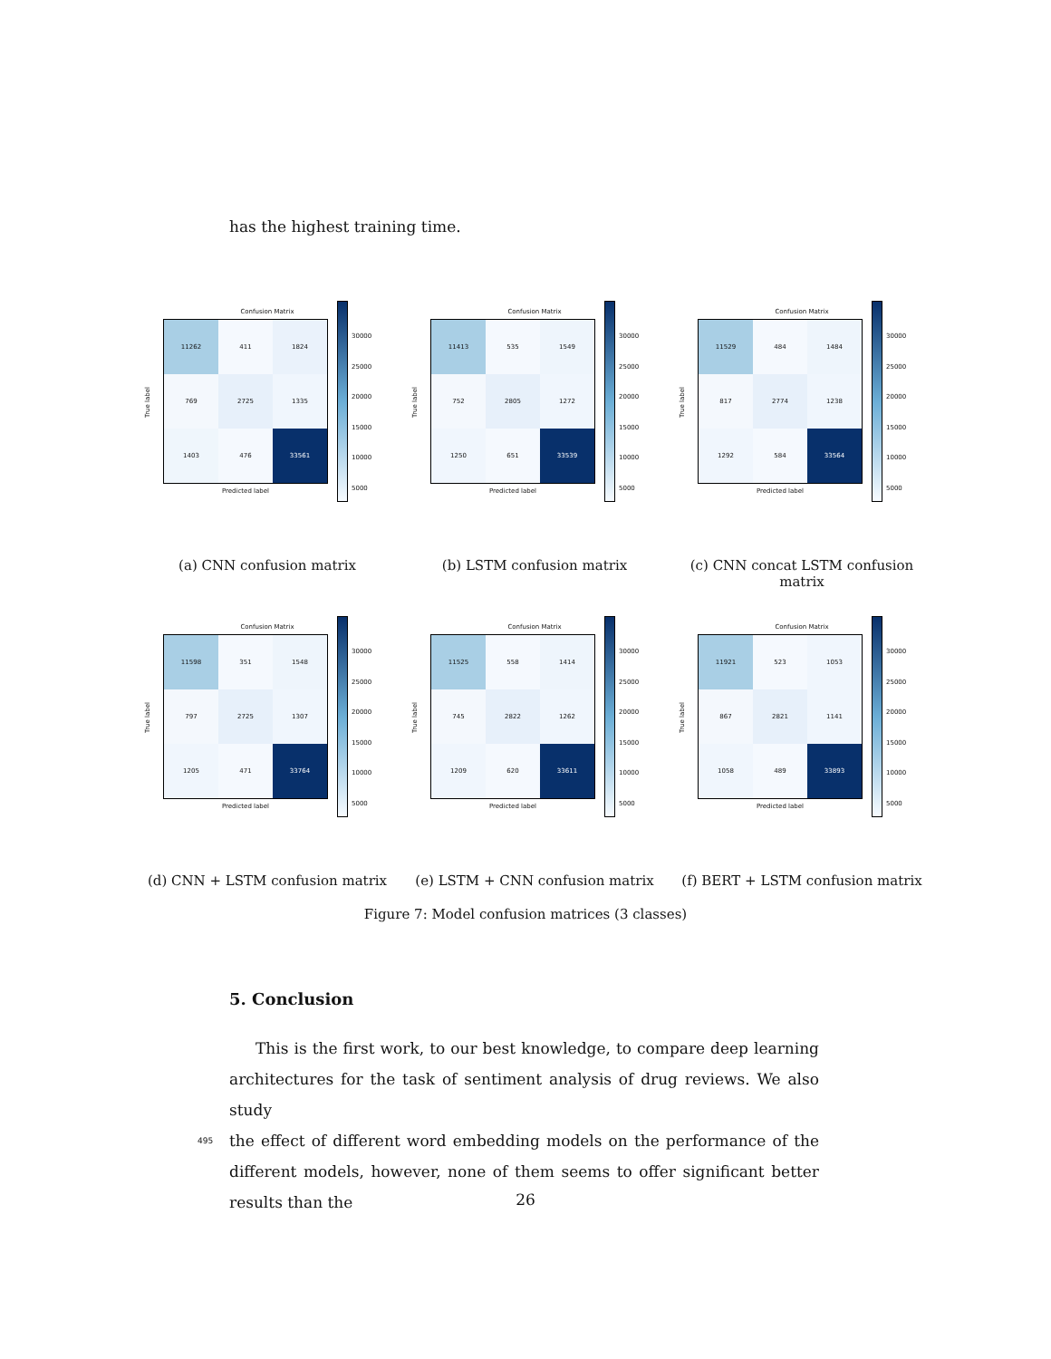has the highest training time.
Confusion Matrix
11262
411
1824
769
2725
1335
1403
476
33561
30000
25000
20000
15000
10000
5000
Predicted label
True label
(a) CNN confusion matrix
Confusion Matrix
11413
535
1549
752
2805
1272
1250
651
33539
30000
25000
20000
15000
10000
5000
Predicted label
True label
(b) LSTM confusion matrix
Confusion Matrix
11529
484
1484
817
2774
1238
1292
584
33564
30000
25000
20000
15000
10000
5000
Predicted label
True label
(c) CNN concat LSTM confusion matrix
Confusion Matrix
11598
351
1548
797
2725
1307
1205
471
33764
30000
25000
20000
15000
10000
5000
Predicted label
True label
(d) CNN + LSTM confusion matrix
Confusion Matrix
11525
558
1414
745
2822
1262
1209
620
33611
30000
25000
20000
15000
10000
5000
Predicted label
True label
(e) LSTM + CNN confusion matrix
Confusion Matrix
11921
523
1053
867
2821
1141
1058
489
33893
30000
25000
20000
15000
10000
5000
Predicted label
True label
(f) BERT + LSTM confusion matrix
Figure 7: Model confusion matrices (3 classes)
5. Conclusion
This is the first work, to our best knowledge, to compare deep learning architectures for the task of sentiment analysis of drug reviews. We also study
495 the effect of different word embedding models on the performance of the different models, however, none of them seems to offer significant better results than the
26